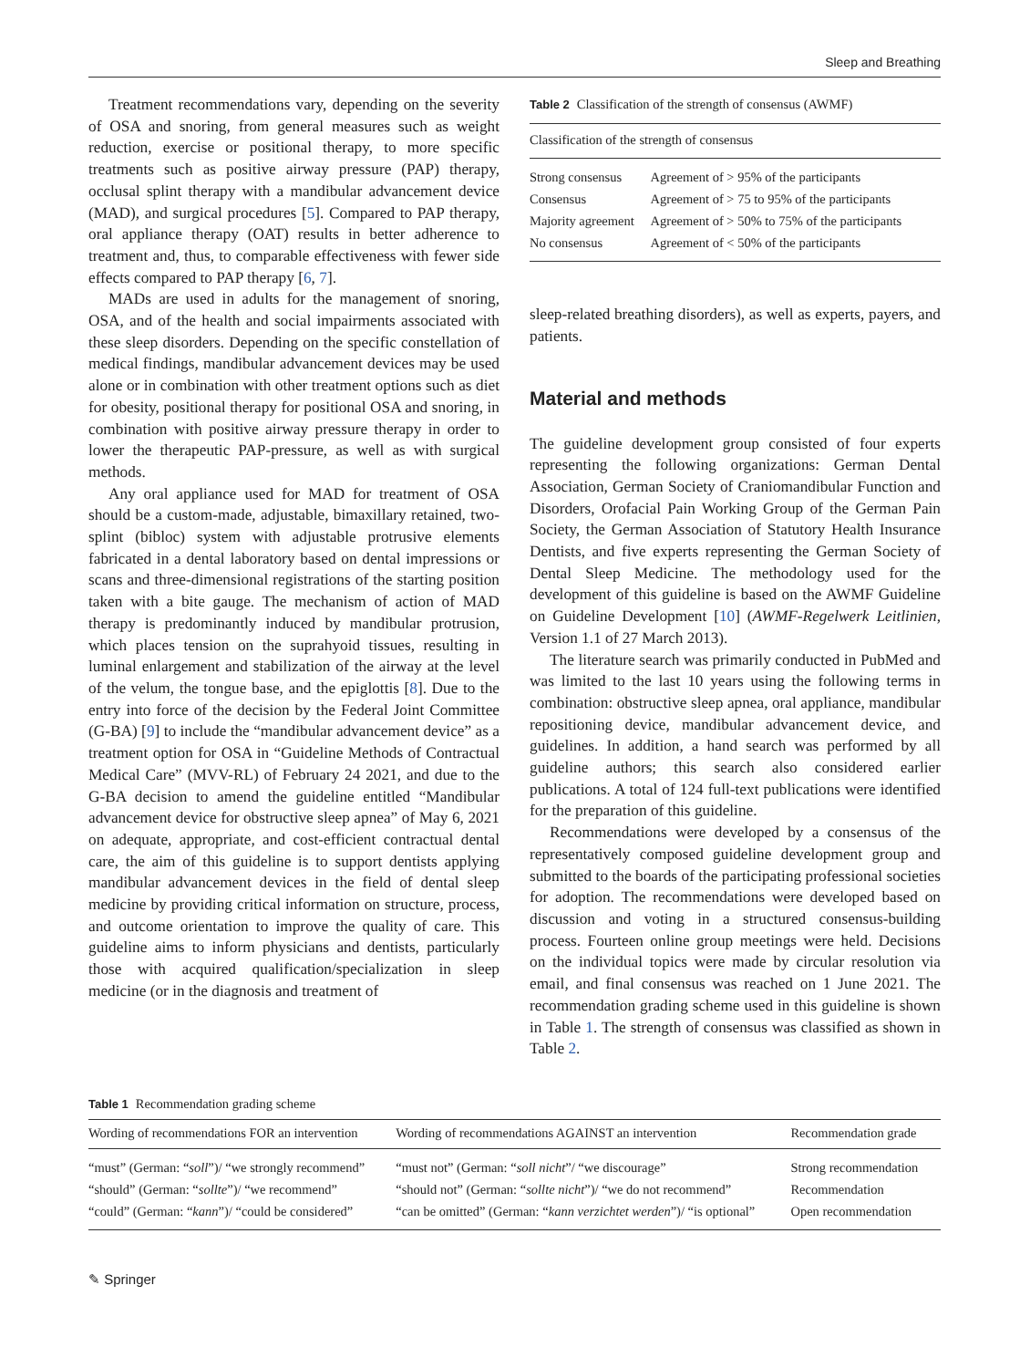Sleep and Breathing
Treatment recommendations vary, depending on the severity of OSA and snoring, from general measures such as weight reduction, exercise or positional therapy, to more specific treatments such as positive airway pressure (PAP) therapy, occlusal splint therapy with a mandibular advancement device (MAD), and surgical procedures [5]. Compared to PAP therapy, oral appliance therapy (OAT) results in better adherence to treatment and, thus, to comparable effectiveness with fewer side effects compared to PAP therapy [6, 7].
MADs are used in adults for the management of snoring, OSA, and of the health and social impairments associated with these sleep disorders. Depending on the specific constellation of medical findings, mandibular advancement devices may be used alone or in combination with other treatment options such as diet for obesity, positional therapy for positional OSA and snoring, in combination with positive airway pressure therapy in order to lower the therapeutic PAP-pressure, as well as with surgical methods.
Any oral appliance used for MAD for treatment of OSA should be a custom-made, adjustable, bimaxillary retained, two-splint (bibloc) system with adjustable protrusive elements fabricated in a dental laboratory based on dental impressions or scans and three-dimensional registrations of the starting position taken with a bite gauge. The mechanism of action of MAD therapy is predominantly induced by mandibular protrusion, which places tension on the suprahyoid tissues, resulting in luminal enlargement and stabilization of the airway at the level of the velum, the tongue base, and the epiglottis [8]. Due to the entry into force of the decision by the Federal Joint Committee (G-BA) [9] to include the “mandibular advancement device” as a treatment option for OSA in “Guideline Methods of Contractual Medical Care” (MVV-RL) of February 24 2021, and due to the G-BA decision to amend the guideline entitled “Mandibular advancement device for obstructive sleep apnea” of May 6, 2021 on adequate, appropriate, and cost-efficient contractual dental care, the aim of this guideline is to support dentists applying mandibular advancement devices in the field of dental sleep medicine by providing critical information on structure, process, and outcome orientation to improve the quality of care. This guideline aims to inform physicians and dentists, particularly those with acquired qualification/specialization in sleep medicine (or in the diagnosis and treatment of
Table 2 Classification of the strength of consensus (AWMF)
| Classification of the strength of consensus | |
| --- | --- |
| Strong consensus | Agreement of > 95% of the participants |
| Consensus | Agreement of > 75 to 95% of the participants |
| Majority agreement | Agreement of > 50% to 75% of the participants |
| No consensus | Agreement of < 50% of the participants |
sleep-related breathing disorders), as well as experts, payers, and patients.
Material and methods
The guideline development group consisted of four experts representing the following organizations: German Dental Association, German Society of Craniomandibular Function and Disorders, Orofacial Pain Working Group of the German Pain Society, the German Association of Statutory Health Insurance Dentists, and five experts representing the German Society of Dental Sleep Medicine. The methodology used for the development of this guideline is based on the AWMF Guideline on Guideline Development [10] (AWMF-Regelwerk Leitlinien, Version 1.1 of 27 March 2013).
The literature search was primarily conducted in PubMed and was limited to the last 10 years using the following terms in combination: obstructive sleep apnea, oral appliance, mandibular repositioning device, mandibular advancement device, and guidelines. In addition, a hand search was performed by all guideline authors; this search also considered earlier publications. A total of 124 full-text publications were identified for the preparation of this guideline.
Recommendations were developed by a consensus of the representatively composed guideline development group and submitted to the boards of the participating professional societies for adoption. The recommendations were developed based on discussion and voting in a structured consensus-building process. Fourteen online group meetings were held. Decisions on the individual topics were made by circular resolution via email, and final consensus was reached on 1 June 2021. The recommendation grading scheme used in this guideline is shown in Table 1. The strength of consensus was classified as shown in Table 2.
Table 1 Recommendation grading scheme
| Wording of recommendations FOR an intervention | Wording of recommendations AGAINST an intervention | Recommendation grade |
| --- | --- | --- |
| “must” (German: “ soll ”)/ “we strongly recommend” | “must not” (German: “ soll nicht ”/ “we discourage” | Strong recommendation |
| “should” (German: “ sollte ”)/ “we recommend” | “should not” (German: “ sollte nicht ”)/ “we do not recommend” | Recommendation |
| “could” (German: “ kann ”)/ “could be considered” | “can be omitted” (German: “ kann verzichtet werden ”)/ “is optional” | Open recommendation |
✎ Springer